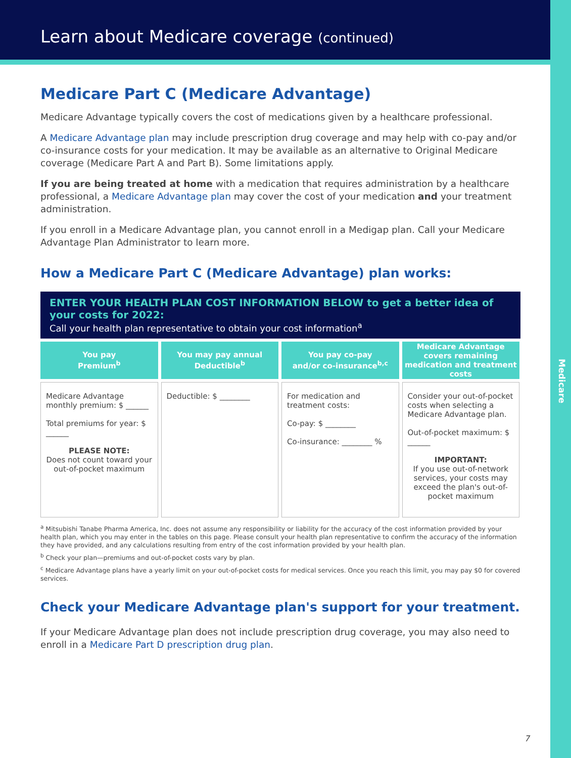Medicare
Learn about Medicare coverage (continued)
Medicare Part C (Medicare Advantage)
Medicare Advantage typically covers the cost of medications given by a healthcare professional.
A Medicare Advantage plan may include prescription drug coverage and may help with co-pay and/or co-insurance costs for your medication. It may be available as an alternative to Original Medicare coverage (Medicare Part A and Part B). Some limitations apply.
If you are being treated at home with a medication that requires administration by a healthcare professional, a Medicare Advantage plan may cover the cost of your medication and your treatment administration.
If you enroll in a Medicare Advantage plan, you cannot enroll in a Medigap plan. Call your Medicare Advantage Plan Administrator to learn more.
How a Medicare Part C (Medicare Advantage) plan works:
ENTER YOUR HEALTH PLAN COST INFORMATION BELOW to get a better idea of your costs for 2022:
Call your health plan representative to obtain your cost information<sup>a</sup>
| You pay Premium<sup>b</sup> | You may pay annual Deductible<sup>b</sup> | You pay co-pay and/or co-insurance<sup>b,c</sup> | Medicare Advantage covers remaining medication and treatment costs |
| --- | --- | --- | --- |
| Medicare Advantage monthly premium: $ ______ Total premiums for year: $ ______ PLEASE NOTE: Does not count toward your out-of-pocket maximum | Deductible: $ ________ | For medication and treatment costs: Co-pay: $ ________ Co-insurance: ________ % | Consider your out-of-pocket costs when selecting a Medicare Advantage plan. Out-of-pocket maximum: $ ______ IMPORTANT: If you use out-of-network services, your costs may exceed the plan's out-of-pocket maximum |
<sup>a</sup> Mitsubishi Tanabe Pharma America, Inc. does not assume any responsibility or liability for the accuracy of the cost information provided by your health plan, which you may enter in the tables on this page. Please consult your health plan representative to confirm the accuracy of the information they have provided, and any calculations resulting from entry of the cost information provided by your health plan.
<sup>b</sup> Check your plan—premiums and out-of-pocket costs vary by plan.
<sup>c</sup> Medicare Advantage plans have a yearly limit on your out-of-pocket costs for medical services. Once you reach this limit, you may pay $0 for covered services.
Check your Medicare Advantage plan's support for your treatment.
If your Medicare Advantage plan does not include prescription drug coverage, you may also need to enroll in a Medicare Part D prescription drug plan.
7